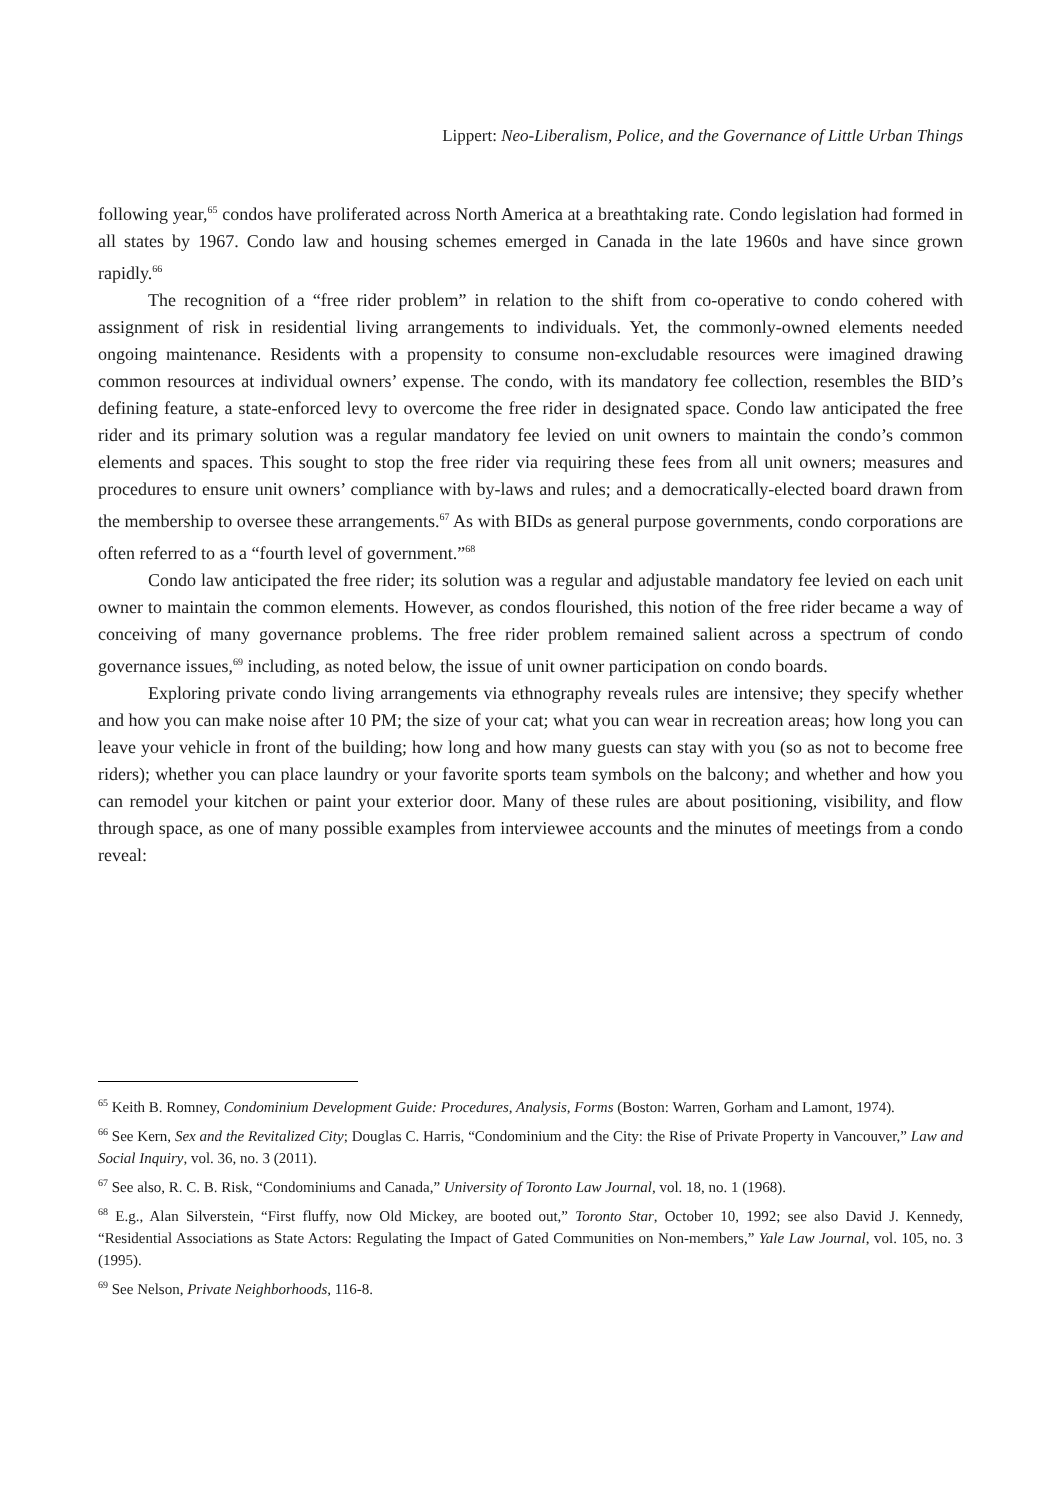Lippert: Neo-Liberalism, Police, and the Governance of Little Urban Things
following year,<sup>65</sup> condos have proliferated across North America at a breathtaking rate. Condo legislation had formed in all states by 1967. Condo law and housing schemes emerged in Canada in the late 1960s and have since grown rapidly.<sup>66</sup>
The recognition of a “free rider problem” in relation to the shift from co-operative to condo cohered with assignment of risk in residential living arrangements to individuals. Yet, the commonly-owned elements needed ongoing maintenance. Residents with a propensity to consume non-excludable resources were imagined drawing common resources at individual owners’ expense. The condo, with its mandatory fee collection, resembles the BID’s defining feature, a state-enforced levy to overcome the free rider in designated space. Condo law anticipated the free rider and its primary solution was a regular mandatory fee levied on unit owners to maintain the condo’s common elements and spaces. This sought to stop the free rider via requiring these fees from all unit owners; measures and procedures to ensure unit owners’ compliance with by-laws and rules; and a democratically-elected board drawn from the membership to oversee these arrangements.<sup>67</sup> As with BIDs as general purpose governments, condo corporations are often referred to as a “fourth level of government.”<sup>68</sup>
Condo law anticipated the free rider; its solution was a regular and adjustable mandatory fee levied on each unit owner to maintain the common elements. However, as condos flourished, this notion of the free rider became a way of conceiving of many governance problems. The free rider problem remained salient across a spectrum of condo governance issues,<sup>69</sup> including, as noted below, the issue of unit owner participation on condo boards.
Exploring private condo living arrangements via ethnography reveals rules are intensive; they specify whether and how you can make noise after 10 PM; the size of your cat; what you can wear in recreation areas; how long you can leave your vehicle in front of the building; how long and how many guests can stay with you (so as not to become free riders); whether you can place laundry or your favorite sports team symbols on the balcony; and whether and how you can remodel your kitchen or paint your exterior door. Many of these rules are about positioning, visibility, and flow through space, as one of many possible examples from interviewee accounts and the minutes of meetings from a condo reveal:
<sup>65</sup> Keith B. Romney, Condominium Development Guide: Procedures, Analysis, Forms (Boston: Warren, Gorham and Lamont, 1974).
<sup>66</sup> See Kern, Sex and the Revitalized City; Douglas C. Harris, “Condominium and the City: the Rise of Private Property in Vancouver,” Law and Social Inquiry, vol. 36, no. 3 (2011).
<sup>67</sup> See also, R. C. B. Risk, “Condominiums and Canada,” University of Toronto Law Journal, vol. 18, no. 1 (1968).
<sup>68</sup> E.g., Alan Silverstein, “First fluffy, now Old Mickey, are booted out,” Toronto Star, October 10, 1992; see also David J. Kennedy, “Residential Associations as State Actors: Regulating the Impact of Gated Communities on Non-members,” Yale Law Journal, vol. 105, no. 3 (1995).
<sup>69</sup> See Nelson, Private Neighborhoods, 116-8.